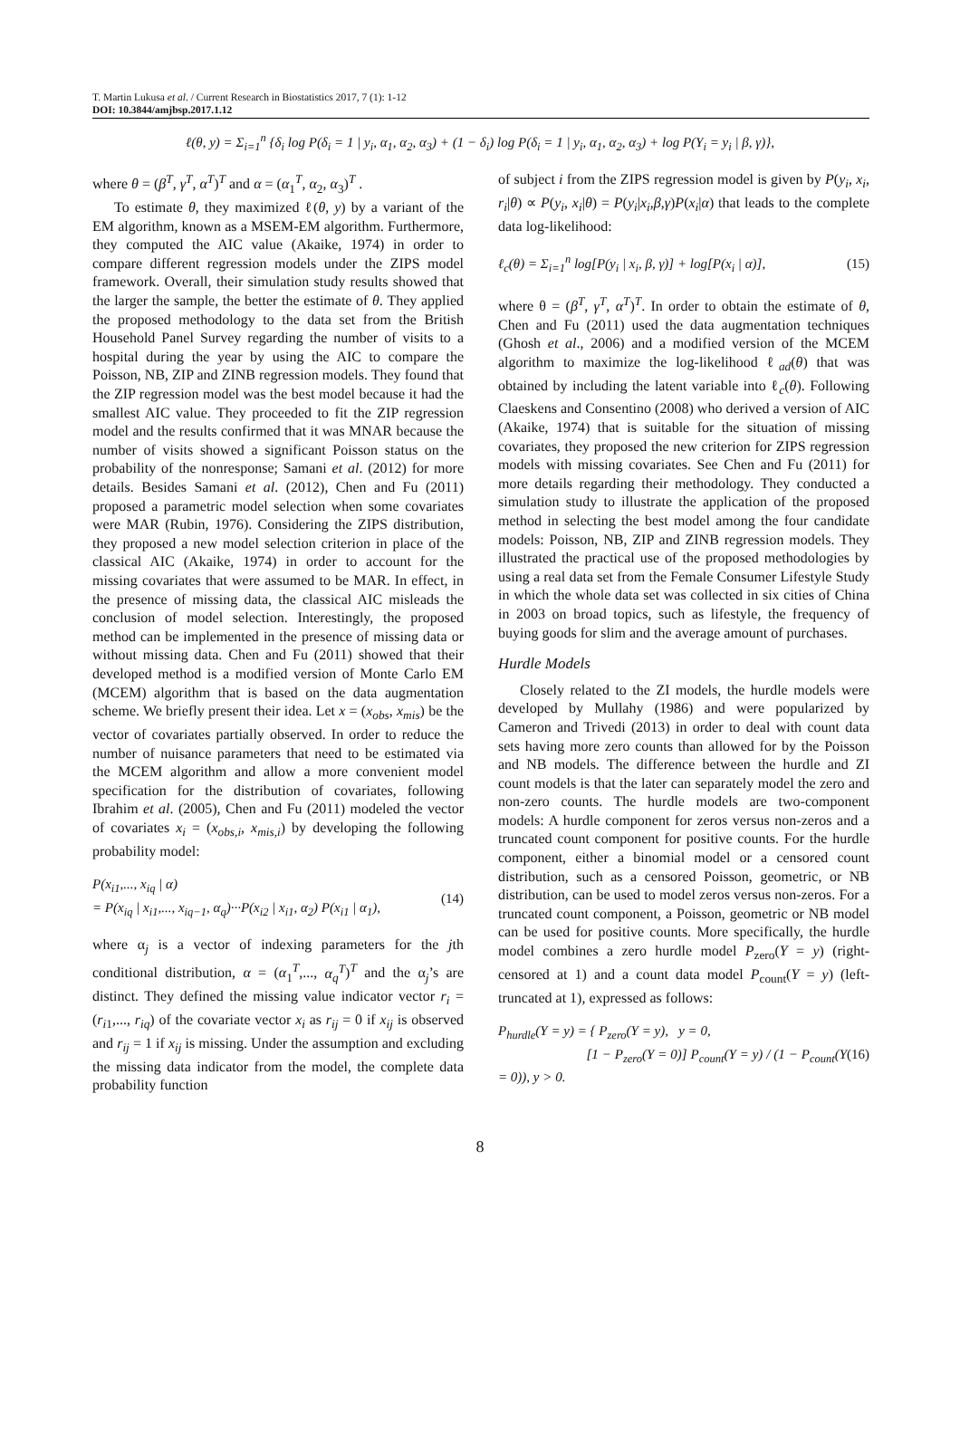T. Martin Lukusa et al. / Current Research in Biostatistics 2017, 7 (1): 1-12
DOI: 10.3844/amjbsp.2017.1.12
ℓ(θ, y) = Σ<sub>i=1</sub><sup>n</sup> {δ<sub>i</sub> log P(δ<sub>i</sub> = 1 | y<sub>i</sub>, α<sub>1</sub>, α<sub>2</sub>, α<sub>3</sub>) + (1 − δ<sub>i</sub>) log P(δ<sub>i</sub> = 1 | y<sub>i</sub>, α<sub>1</sub>, α<sub>2</sub>, α<sub>3</sub>) + log P(Y<sub>i</sub> = y<sub>i</sub> | β, γ)},
where θ = (β<sup>T</sup>, γ<sup>T</sup>, α<sup>T</sup>)<sup>T</sup> and α = (α<sub>1</sub><sup>T</sup>, α<sub>2</sub>, α<sub>3</sub>)<sup>T</sup> .
To estimate θ, they maximized ℓ(θ, y) by a variant of the EM algorithm, known as a MSEM-EM algorithm. Furthermore, they computed the AIC value (Akaike, 1974) in order to compare different regression models under the ZIPS model framework. Overall, their simulation study results showed that the larger the sample, the better the estimate of θ. They applied the proposed methodology to the data set from the British Household Panel Survey regarding the number of visits to a hospital during the year by using the AIC to compare the Poisson, NB, ZIP and ZINB regression models. They found that the ZIP regression model was the best model because it had the smallest AIC value. They proceeded to fit the ZIP regression model and the results confirmed that it was MNAR because the number of visits showed a significant Poisson status on the probability of the nonresponse; Samani et al. (2012) for more details. Besides Samani et al. (2012), Chen and Fu (2011) proposed a parametric model selection when some covariates were MAR (Rubin, 1976). Considering the ZIPS distribution, they proposed a new model selection criterion in place of the classical AIC (Akaike, 1974) in order to account for the missing covariates that were assumed to be MAR. In effect, in the presence of missing data, the classical AIC misleads the conclusion of model selection. Interestingly, the proposed method can be implemented in the presence of missing data or without missing data. Chen and Fu (2011) showed that their developed method is a modified version of Monte Carlo EM (MCEM) algorithm that is based on the data augmentation scheme. We briefly present their idea. Let x = (x<sub>obs</sub>, x<sub>mis</sub>) be the vector of covariates partially observed. In order to reduce the number of nuisance parameters that need to be estimated via the MCEM algorithm and allow a more convenient model specification for the distribution of covariates, following Ibrahim et al. (2005), Chen and Fu (2011) modeled the vector of covariates x<sub>i</sub> = (x<sub>obs,i</sub>, x<sub>mis,i</sub>) by developing the following probability model:
P(x<sub>i1</sub>,..., x<sub>iq</sub> | α)
= P(x<sub>iq</sub> | x<sub>i1</sub>,..., x<sub>iq−1</sub>, α<sub>q</sub>)···P(x<sub>i2</sub> | x<sub>i1</sub>, α<sub>2</sub>) P(x<sub>i1</sub> | α<sub>1</sub>),
(14)
where α<sub>j</sub> is a vector of indexing parameters for the jth conditional distribution, α = (α<sub>1</sub><sup>T</sup>,..., α<sub>q</sub><sup>T</sup>)<sup>T</sup> and the α<sub>j</sub>’s are distinct. They defined the missing value indicator vector r<sub>i</sub> = (r<sub>i1</sub>,..., r<sub>iq</sub>) of the covariate vector x<sub>i</sub> as r<sub>ij</sub> = 0 if x<sub>ij</sub> is observed and r<sub>ij</sub> = 1 if x<sub>ij</sub> is missing. Under the assumption and excluding the missing data indicator from the model, the complete data probability function
of subject i from the ZIPS regression model is given by P(y<sub>i</sub>, x<sub>i</sub>, r<sub>i</sub>|θ) ∝ P(y<sub>i</sub>, x<sub>i</sub>|θ) = P(y<sub>i</sub>|x<sub>i</sub>,β,γ)P(x<sub>i</sub>|α) that leads to the complete data log-likelihood:
ℓ<sub>c</sub>(θ) = Σ<sub>i=1</sub><sup>n</sup> log[P(y<sub>i</sub> | x<sub>i</sub>, β, γ)] + log[P(x<sub>i</sub> | α)],
(15)
where θ = (β<sup>T</sup>, γ<sup>T</sup>, α<sup>T</sup>)<sup>T</sup>. In order to obtain the estimate of θ, Chen and Fu (2011) used the data augmentation techniques (Ghosh et al., 2006) and a modified version of the MCEM algorithm to maximize the log-likelihood ℓ<sub>ad</sub>(θ) that was obtained by including the latent variable into ℓ<sub>c</sub>(θ). Following Claeskens and Consentino (2008) who derived a version of AIC (Akaike, 1974) that is suitable for the situation of missing covariates, they proposed the new criterion for ZIPS regression models with missing covariates. See Chen and Fu (2011) for more details regarding their methodology. They conducted a simulation study to illustrate the application of the proposed method in selecting the best model among the four candidate models: Poisson, NB, ZIP and ZINB regression models. They illustrated the practical use of the proposed methodologies by using a real data set from the Female Consumer Lifestyle Study in which the whole data set was collected in six cities of China in 2003 on broad topics, such as lifestyle, the frequency of buying goods for slim and the average amount of purchases.
Hurdle Models
Closely related to the ZI models, the hurdle models were developed by Mullahy (1986) and were popularized by Cameron and Trivedi (2013) in order to deal with count data sets having more zero counts than allowed for by the Poisson and NB models. The difference between the hurdle and ZI count models is that the later can separately model the zero and non-zero counts. The hurdle models are two-component models: A hurdle component for zeros versus non-zeros and a truncated count component for positive counts. For the hurdle component, either a binomial model or a censored count distribution, such as a censored Poisson, geometric, or NB distribution, can be used to model zeros versus non-zeros. For a truncated count component, a Poisson, geometric or NB model can be used for positive counts. More specifically, the hurdle model combines a zero hurdle model P<sub>zero</sub>(Y = y) (right-censored at 1) and a count data model P<sub>count</sub>(Y = y) (left-truncated at 1), expressed as follows:
P<sub>hurdle</sub>(Y = y) = { P<sub>zero</sub>(Y = y), y = 0,
[1 − P<sub>zero</sub>(Y = 0)] P<sub>count</sub>(Y = y) / (1 − P<sub>count</sub>(Y = 0)), y > 0.
(16)
8